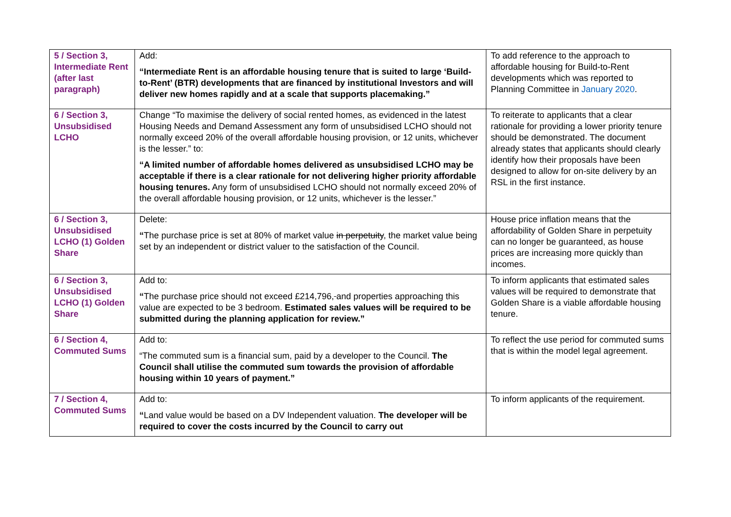| 5 / Section 3, Intermediate Rent (after last paragraph) | Add: “Intermediate Rent is an affordable housing tenure that is suited to large ‘Build-to-Rent’ (BTR) developments that are financed by institutional Investors and will deliver new homes rapidly and at a scale that supports placemaking.” | To add reference to the approach to affordable housing for Build-to-Rent developments which was reported to Planning Committee in January 2020 . |
| 6 / Section 3, Unsubsidised LCHO | Change “To maximise the delivery of social rented homes, as evidenced in the latest Housing Needs and Demand Assessment any form of unsubsidised LCHO should not normally exceed 20% of the overall affordable housing provision, or 12 units, whichever is the lesser.” to: “A limited number of affordable homes delivered as unsubsidised LCHO may be acceptable if there is a clear rationale for not delivering higher priority affordable housing tenures. Any form of unsubsidised LCHO should not normally exceed 20% of the overall affordable housing provision, or 12 units, whichever is the lesser.” | To reiterate to applicants that a clear rationale for providing a lower priority tenure should be demonstrated. The document already states that applicants should clearly identify how their proposals have been designed to allow for on-site delivery by an RSL in the first instance. |
| 6 / Section 3, Unsubsidised LCHO (1) Golden Share | Delete: “ The purchase price is set at 80% of market value in perpetuity , the market value being set by an independent or district valuer to the satisfaction of the Council. | House price inflation means that the affordability of Golden Share in perpetuity can no longer be guaranteed, as house prices are increasing more quickly than incomes. |
| 6 / Section 3, Unsubsidised LCHO (1) Golden Share | Add to: “ The purchase price should not exceed £214,796, and properties approaching this value are expected to be 3 bedroom. Estimated sales values will be required to be submitted during the planning application for review.” | To inform applicants that estimated sales values will be required to demonstrate that Golden Share is a viable affordable housing tenure. |
| 6 / Section 4, Commuted Sums | Add to: “The commuted sum is a financial sum, paid by a developer to the Council. The Council shall utilise the commuted sum towards the provision of affordable housing within 10 years of payment.” | To reflect the use period for commuted sums that is within the model legal agreement. |
| 7 / Section 4, Commuted Sums | Add to: “ Land value would be based on a DV Independent valuation. The developer will be required to cover the costs incurred by the Council to carry out | To inform applicants of the requirement. |